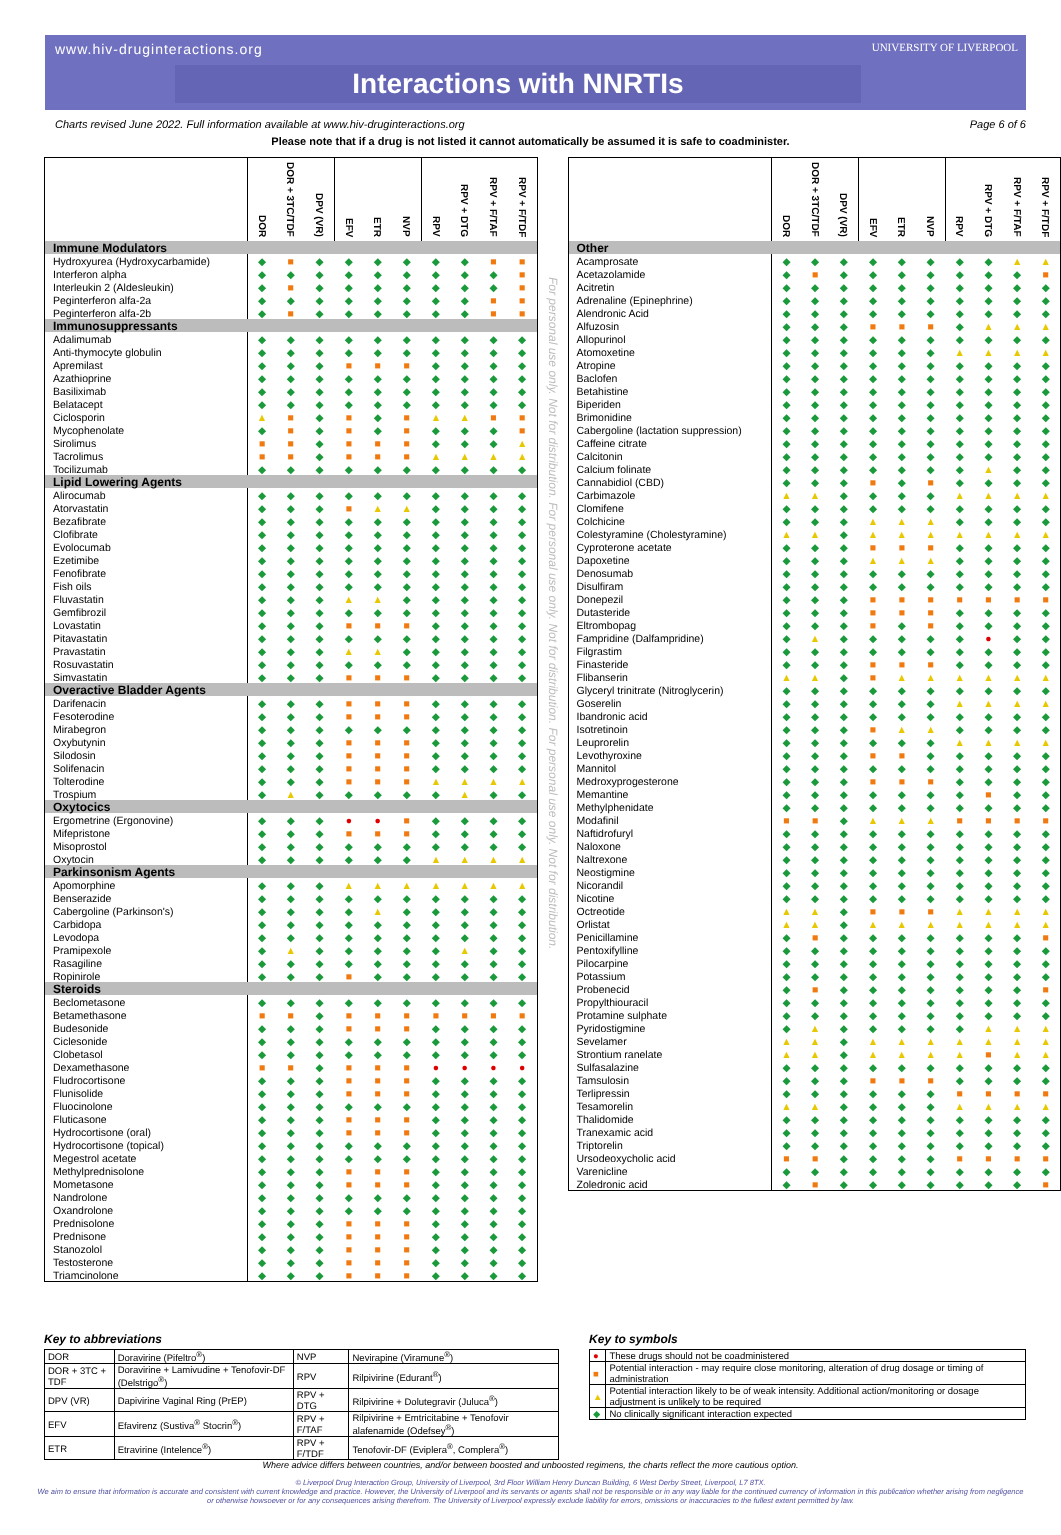www.hiv-druginteractions.org
UNIVERSITY OF LIVERPOOL
Interactions with NNRTIs
Charts revised June 2022. Full information available at www.hiv-druginteractions.org Page 6 of 6
Please note that if a drug is not listed it cannot automatically be assumed it is safe to coadminister.
| | DOR | DOR + 3TC/TDF | DPV (VR) | EFV | ETR | NVP | RPV | RPV + DTG | RPV + F/TAF | RPV + F/TDF |
| --- | --- | --- | --- | --- | --- | --- | --- | --- | --- | --- |
| Immune Modulators | | | | | | | | | | |
| Hydroxyurea (Hydroxycarbamide) | ◆ | ■ | ◆ | ◆ | ◆ | ◆ | ◆ | ◆ | ■ | ■ |
| Interferon alpha | ◆ | ◆ | ◆ | ◆ | ◆ | ◆ | ◆ | ◆ | ◆ | ■ |
| Interleukin 2 (Aldesleukin) | ◆ | ■ | ◆ | ◆ | ◆ | ◆ | ◆ | ◆ | ◆ | ■ |
| Peginterferon alfa-2a | ◆ | ◆ | ◆ | ◆ | ◆ | ◆ | ◆ | ◆ | ■ | ■ |
| Peginterferon alfa-2b | ◆ | ■ | ◆ | ◆ | ◆ | ◆ | ◆ | ◆ | ■ | ■ |
| Immunosuppressants | | | | | | | | | | |
| Adalimumab | ◆ | ◆ | ◆ | ◆ | ◆ | ◆ | ◆ | ◆ | ◆ | ◆ |
| Anti-thymocyte globulin | ◆ | ◆ | ◆ | ◆ | ◆ | ◆ | ◆ | ◆ | ◆ | ◆ |
| Apremilast | ◆ | ◆ | ◆ | ■ | ■ | ■ | ◆ | ◆ | ◆ | ◆ |
| Azathioprine | ◆ | ◆ | ◆ | ◆ | ◆ | ◆ | ◆ | ◆ | ◆ | ◆ |
| Basiliximab | ◆ | ◆ | ◆ | ◆ | ◆ | ◆ | ◆ | ◆ | ◆ | ◆ |
| Belatacept | ◆ | ◆ | ◆ | ◆ | ◆ | ◆ | ◆ | ◆ | ◆ | ◆ |
| Ciclosporin | ▲ | ■ | ◆ | ■ | ◆ | ■ | ▲ | ▲ | ■ | ■ |
| Mycophenolate | ◆ | ■ | ◆ | ■ | ◆ | ■ | ◆ | ◆ | ◆ | ■ |
| Sirolimus | ■ | ■ | ◆ | ■ | ■ | ■ | ◆ | ◆ | ◆ | ▲ |
| Tacrolimus | ■ | ■ | ◆ | ■ | ■ | ■ | ▲ | ▲ | ▲ | ▲ |
| Tocilizumab | ◆ | ◆ | ◆ | ◆ | ◆ | ◆ | ◆ | ◆ | ◆ | ◆ |
| Lipid Lowering Agents | | | | | | | | | | |
| Alirocumab | ◆ | ◆ | ◆ | ◆ | ◆ | ◆ | ◆ | ◆ | ◆ | ◆ |
| Atorvastatin | ◆ | ◆ | ◆ | ■ | ▲ | ▲ | ◆ | ◆ | ◆ | ◆ |
| Bezafibrate | ◆ | ◆ | ◆ | ◆ | ◆ | ◆ | ◆ | ◆ | ◆ | ◆ |
| Clofibrate | ◆ | ◆ | ◆ | ◆ | ◆ | ◆ | ◆ | ◆ | ◆ | ◆ |
| Evolocumab | ◆ | ◆ | ◆ | ◆ | ◆ | ◆ | ◆ | ◆ | ◆ | ◆ |
| Ezetimibe | ◆ | ◆ | ◆ | ◆ | ◆ | ◆ | ◆ | ◆ | ◆ | ◆ |
| Fenofibrate | ◆ | ◆ | ◆ | ◆ | ◆ | ◆ | ◆ | ◆ | ◆ | ◆ |
| Fish oils | ◆ | ◆ | ◆ | ◆ | ◆ | ◆ | ◆ | ◆ | ◆ | ◆ |
| Fluvastatin | ◆ | ◆ | ◆ | ▲ | ▲ | ◆ | ◆ | ◆ | ◆ | ◆ |
| Gemfibrozil | ◆ | ◆ | ◆ | ◆ | ◆ | ◆ | ◆ | ◆ | ◆ | ◆ |
| Lovastatin | ◆ | ◆ | ◆ | ■ | ■ | ■ | ◆ | ◆ | ◆ | ◆ |
| Pitavastatin | ◆ | ◆ | ◆ | ◆ | ◆ | ◆ | ◆ | ◆ | ◆ | ◆ |
| Pravastatin | ◆ | ◆ | ◆ | ▲ | ▲ | ◆ | ◆ | ◆ | ◆ | ◆ |
| Rosuvastatin | ◆ | ◆ | ◆ | ◆ | ◆ | ◆ | ◆ | ◆ | ◆ | ◆ |
| Simvastatin | ◆ | ◆ | ◆ | ■ | ■ | ■ | ◆ | ◆ | ◆ | ◆ |
| Overactive Bladder Agents | | | | | | | | | | |
| Darifenacin | ◆ | ◆ | ◆ | ■ | ■ | ■ | ◆ | ◆ | ◆ | ◆ |
| Fesoterodine | ◆ | ◆ | ◆ | ■ | ■ | ■ | ◆ | ◆ | ◆ | ◆ |
| Mirabegron | ◆ | ◆ | ◆ | ◆ | ◆ | ◆ | ◆ | ◆ | ◆ | ◆ |
| Oxybutynin | ◆ | ◆ | ◆ | ■ | ■ | ■ | ◆ | ◆ | ◆ | ◆ |
| Silodosin | ◆ | ◆ | ◆ | ■ | ■ | ■ | ◆ | ◆ | ◆ | ◆ |
| Solifenacin | ◆ | ◆ | ◆ | ■ | ■ | ■ | ◆ | ◆ | ◆ | ◆ |
| Tolterodine | ◆ | ◆ | ◆ | ■ | ■ | ■ | ▲ | ▲ | ▲ | ▲ |
| Trospium | ◆ | ▲ | ◆ | ◆ | ◆ | ◆ | ◆ | ▲ | ◆ | ◆ |
| Oxytocics | | | | | | | | | | |
| Ergometrine (Ergonovine) | ◆ | ◆ | ◆ | ● | ● | ■ | ◆ | ◆ | ◆ | ◆ |
| Mifepristone | ◆ | ◆ | ◆ | ■ | ■ | ■ | ◆ | ◆ | ◆ | ◆ |
| Misoprostol | ◆ | ◆ | ◆ | ◆ | ◆ | ◆ | ◆ | ◆ | ◆ | ◆ |
| Oxytocin | ◆ | ◆ | ◆ | ◆ | ◆ | ◆ | ▲ | ▲ | ▲ | ▲ |
| Parkinsonism Agents | | | | | | | | | | |
| Apomorphine | ◆ | ◆ | ◆ | ▲ | ▲ | ▲ | ▲ | ▲ | ▲ | ▲ |
| Benserazide | ◆ | ◆ | ◆ | ◆ | ◆ | ◆ | ◆ | ◆ | ◆ | ◆ |
| Cabergoline (Parkinson's) | ◆ | ◆ | ◆ | ◆ | ▲ | ◆ | ◆ | ◆ | ◆ | ◆ |
| Carbidopa | ◆ | ◆ | ◆ | ◆ | ◆ | ◆ | ◆ | ◆ | ◆ | ◆ |
| Levodopa | ◆ | ◆ | ◆ | ◆ | ◆ | ◆ | ◆ | ◆ | ◆ | ◆ |
| Pramipexole | ◆ | ▲ | ◆ | ◆ | ◆ | ◆ | ◆ | ▲ | ◆ | ◆ |
| Rasagiline | ◆ | ◆ | ◆ | ◆ | ◆ | ◆ | ◆ | ◆ | ◆ | ◆ |
| Ropinirole | ◆ | ◆ | ◆ | ■ | ◆ | ◆ | ◆ | ◆ | ◆ | ◆ |
| Steroids | | | | | | | | | | |
| Beclometasone | ◆ | ◆ | ◆ | ◆ | ◆ | ◆ | ◆ | ◆ | ◆ | ◆ |
| Betamethasone | ■ | ■ | ◆ | ■ | ■ | ■ | ■ | ■ | ■ | ■ |
| Budesonide | ◆ | ◆ | ◆ | ■ | ■ | ■ | ◆ | ◆ | ◆ | ◆ |
| Ciclesonide | ◆ | ◆ | ◆ | ◆ | ◆ | ◆ | ◆ | ◆ | ◆ | ◆ |
| Clobetasol | ◆ | ◆ | ◆ | ◆ | ◆ | ◆ | ◆ | ◆ | ◆ | ◆ |
| Dexamethasone | ■ | ■ | ◆ | ■ | ■ | ■ | ● | ● | ● | ● |
| Fludrocortisone | ◆ | ◆ | ◆ | ■ | ■ | ■ | ◆ | ◆ | ◆ | ◆ |
| Flunisolide | ◆ | ◆ | ◆ | ■ | ■ | ■ | ◆ | ◆ | ◆ | ◆ |
| Fluocinolone | ◆ | ◆ | ◆ | ◆ | ◆ | ◆ | ◆ | ◆ | ◆ | ◆ |
| Fluticasone | ◆ | ◆ | ◆ | ■ | ■ | ■ | ◆ | ◆ | ◆ | ◆ |
| Hydrocortisone (oral) | ◆ | ◆ | ◆ | ■ | ■ | ■ | ◆ | ◆ | ◆ | ◆ |
| Hydrocortisone (topical) | ◆ | ◆ | ◆ | ◆ | ◆ | ◆ | ◆ | ◆ | ◆ | ◆ |
| Megestrol acetate | ◆ | ◆ | ◆ | ◆ | ◆ | ◆ | ◆ | ◆ | ◆ | ◆ |
| Methylprednisolone | ◆ | ◆ | ◆ | ■ | ■ | ■ | ◆ | ◆ | ◆ | ◆ |
| Mometasone | ◆ | ◆ | ◆ | ■ | ■ | ■ | ◆ | ◆ | ◆ | ◆ |
| Nandrolone | ◆ | ◆ | ◆ | ◆ | ◆ | ◆ | ◆ | ◆ | ◆ | ◆ |
| Oxandrolone | ◆ | ◆ | ◆ | ◆ | ◆ | ◆ | ◆ | ◆ | ◆ | ◆ |
| Prednisolone | ◆ | ◆ | ◆ | ■ | ■ | ■ | ◆ | ◆ | ◆ | ◆ |
| Prednisone | ◆ | ◆ | ◆ | ■ | ■ | ■ | ◆ | ◆ | ◆ | ◆ |
| Stanozolol | ◆ | ◆ | ◆ | ■ | ■ | ■ | ◆ | ◆ | ◆ | ◆ |
| Testosterone | ◆ | ◆ | ◆ | ■ | ■ | ■ | ◆ | ◆ | ◆ | ◆ |
| Triamcinolone | ◆ | ◆ | ◆ | ■ | ■ | ■ | ◆ | ◆ | ◆ | ◆ |
For personal use only. Not for distribution. For personal use only. Not for distribution. For personal use only. Not for distribution.
| | DOR | DOR + 3TC/TDF | DPV (VR) | EFV | ETR | NVP | RPV | RPV + DTG | RPV + F/TAF | RPV + F/TDF |
| --- | --- | --- | --- | --- | --- | --- | --- | --- | --- | --- |
| Other | | | | | | | | | | |
| Acamprosate | ◆ | ◆ | ◆ | ◆ | ◆ | ◆ | ◆ | ◆ | ▲ | ▲ |
| Acetazolamide | ◆ | ■ | ◆ | ◆ | ◆ | ◆ | ◆ | ◆ | ◆ | ■ |
| Acitretin | ◆ | ◆ | ◆ | ◆ | ◆ | ◆ | ◆ | ◆ | ◆ | ◆ |
| Adrenaline (Epinephrine) | ◆ | ◆ | ◆ | ◆ | ◆ | ◆ | ◆ | ◆ | ◆ | ◆ |
| Alendronic Acid | ◆ | ◆ | ◆ | ◆ | ◆ | ◆ | ◆ | ◆ | ◆ | ◆ |
| Alfuzosin | ◆ | ◆ | ◆ | ■ | ■ | ■ | ◆ | ▲ | ▲ | ▲ |
| Allopurinol | ◆ | ◆ | ◆ | ◆ | ◆ | ◆ | ◆ | ◆ | ◆ | ◆ |
| Atomoxetine | ◆ | ◆ | ◆ | ◆ | ◆ | ◆ | ▲ | ▲ | ▲ | ▲ |
| Atropine | ◆ | ◆ | ◆ | ◆ | ◆ | ◆ | ◆ | ◆ | ◆ | ◆ |
| Baclofen | ◆ | ◆ | ◆ | ◆ | ◆ | ◆ | ◆ | ◆ | ◆ | ◆ |
| Betahistine | ◆ | ◆ | ◆ | ◆ | ◆ | ◆ | ◆ | ◆ | ◆ | ◆ |
| Biperiden | ◆ | ◆ | ◆ | ◆ | ◆ | ◆ | ◆ | ◆ | ◆ | ◆ |
| Brimonidine | ◆ | ◆ | ◆ | ◆ | ◆ | ◆ | ◆ | ◆ | ◆ | ◆ |
| Cabergoline (lactation suppression) | ◆ | ◆ | ◆ | ◆ | ◆ | ◆ | ◆ | ◆ | ◆ | ◆ |
| Caffeine citrate | ◆ | ◆ | ◆ | ◆ | ◆ | ◆ | ◆ | ◆ | ◆ | ◆ |
| Calcitonin | ◆ | ◆ | ◆ | ◆ | ◆ | ◆ | ◆ | ◆ | ◆ | ◆ |
| Calcium folinate | ◆ | ◆ | ◆ | ◆ | ◆ | ◆ | ◆ | ▲ | ◆ | ◆ |
| Cannabidiol (CBD) | ◆ | ◆ | ◆ | ■ | ◆ | ■ | ◆ | ◆ | ◆ | ◆ |
| Carbimazole | ▲ | ▲ | ◆ | ◆ | ◆ | ◆ | ▲ | ▲ | ▲ | ▲ |
| Clomifene | ◆ | ◆ | ◆ | ◆ | ◆ | ◆ | ◆ | ◆ | ◆ | ◆ |
| Colchicine | ◆ | ◆ | ◆ | ▲ | ▲ | ▲ | ◆ | ◆ | ◆ | ◆ |
| Colestyramine (Cholestyramine) | ▲ | ▲ | ◆ | ▲ | ▲ | ▲ | ▲ | ▲ | ▲ | ▲ |
| Cyproterone acetate | ◆ | ◆ | ◆ | ■ | ■ | ■ | ◆ | ◆ | ◆ | ◆ |
| Dapoxetine | ◆ | ◆ | ◆ | ▲ | ▲ | ▲ | ◆ | ◆ | ◆ | ◆ |
| Denosumab | ◆ | ◆ | ◆ | ◆ | ◆ | ◆ | ◆ | ◆ | ◆ | ◆ |
| Disulfiram | ◆ | ◆ | ◆ | ◆ | ◆ | ◆ | ◆ | ◆ | ◆ | ◆ |
| Donepezil | ◆ | ◆ | ◆ | ■ | ■ | ■ | ■ | ■ | ■ | ■ |
| Dutasteride | ◆ | ◆ | ◆ | ■ | ■ | ■ | ◆ | ◆ | ◆ | ◆ |
| Eltrombopag | ◆ | ◆ | ◆ | ■ | ◆ | ■ | ◆ | ◆ | ◆ | ◆ |
| Fampridine (Dalfampridine) | ◆ | ▲ | ◆ | ◆ | ◆ | ◆ | ◆ | ● | ◆ | ◆ |
| Filgrastim | ◆ | ◆ | ◆ | ◆ | ◆ | ◆ | ◆ | ◆ | ◆ | ◆ |
| Finasteride | ◆ | ◆ | ◆ | ■ | ■ | ■ | ◆ | ◆ | ◆ | ◆ |
| Flibanserin | ▲ | ▲ | ◆ | ■ | ▲ | ▲ | ▲ | ▲ | ▲ | ▲ |
| Glyceryl trinitrate (Nitroglycerin) | ◆ | ◆ | ◆ | ◆ | ◆ | ◆ | ◆ | ◆ | ◆ | ◆ |
| Goserelin | ◆ | ◆ | ◆ | ◆ | ◆ | ◆ | ▲ | ▲ | ▲ | ▲ |
| Ibandronic acid | ◆ | ◆ | ◆ | ◆ | ◆ | ◆ | ◆ | ◆ | ◆ | ◆ |
| Isotretinoin | ◆ | ◆ | ◆ | ■ | ▲ | ▲ | ◆ | ◆ | ◆ | ◆ |
| Leuprorelin | ◆ | ◆ | ◆ | ◆ | ◆ | ◆ | ▲ | ▲ | ▲ | ▲ |
| Levothyroxine | ◆ | ◆ | ◆ | ■ | ■ | ◆ | ◆ | ◆ | ◆ | ◆ |
| Mannitol | ◆ | ◆ | ◆ | ◆ | ◆ | ◆ | ◆ | ◆ | ◆ | ◆ |
| Medroxyprogesterone | ◆ | ◆ | ◆ | ■ | ■ | ■ | ◆ | ◆ | ◆ | ◆ |
| Memantine | ◆ | ◆ | ◆ | ◆ | ◆ | ◆ | ◆ | ■ | ◆ | ◆ |
| Methylphenidate | ◆ | ◆ | ◆ | ◆ | ◆ | ◆ | ◆ | ◆ | ◆ | ◆ |
| Modafinil | ■ | ■ | ◆ | ▲ | ▲ | ▲ | ■ | ■ | ■ | ■ |
| Naftidrofuryl | ◆ | ◆ | ◆ | ◆ | ◆ | ◆ | ◆ | ◆ | ◆ | ◆ |
| Naloxone | ◆ | ◆ | ◆ | ◆ | ◆ | ◆ | ◆ | ◆ | ◆ | ◆ |
| Naltrexone | ◆ | ◆ | ◆ | ◆ | ◆ | ◆ | ◆ | ◆ | ◆ | ◆ |
| Neostigmine | ◆ | ◆ | ◆ | ◆ | ◆ | ◆ | ◆ | ◆ | ◆ | ◆ |
| Nicorandil | ◆ | ◆ | ◆ | ◆ | ◆ | ◆ | ◆ | ◆ | ◆ | ◆ |
| Nicotine | ◆ | ◆ | ◆ | ◆ | ◆ | ◆ | ◆ | ◆ | ◆ | ◆ |
| Octreotide | ▲ | ▲ | ◆ | ■ | ■ | ■ | ▲ | ▲ | ▲ | ▲ |
| Orlistat | ▲ | ▲ | ◆ | ▲ | ▲ | ▲ | ▲ | ▲ | ▲ | ▲ |
| Penicillamine | ◆ | ■ | ◆ | ◆ | ◆ | ◆ | ◆ | ◆ | ◆ | ■ |
| Pentoxifylline | ◆ | ◆ | ◆ | ◆ | ◆ | ◆ | ◆ | ◆ | ◆ | ◆ |
| Pilocarpine | ◆ | ◆ | ◆ | ◆ | ◆ | ◆ | ◆ | ◆ | ◆ | ◆ |
| Potassium | ◆ | ◆ | ◆ | ◆ | ◆ | ◆ | ◆ | ◆ | ◆ | ◆ |
| Probenecid | ◆ | ■ | ◆ | ◆ | ◆ | ◆ | ◆ | ◆ | ◆ | ■ |
| Propylthiouracil | ◆ | ◆ | ◆ | ◆ | ◆ | ◆ | ◆ | ◆ | ◆ | ◆ |
| Protamine sulphate | ◆ | ◆ | ◆ | ◆ | ◆ | ◆ | ◆ | ◆ | ◆ | ◆ |
| Pyridostigmine | ◆ | ▲ | ◆ | ◆ | ◆ | ◆ | ◆ | ▲ | ▲ | ▲ |
| Sevelamer | ▲ | ▲ | ◆ | ▲ | ▲ | ▲ | ▲ | ▲ | ▲ | ▲ |
| Strontium ranelate | ▲ | ▲ | ◆ | ▲ | ▲ | ▲ | ▲ | ■ | ▲ | ▲ |
| Sulfasalazine | ◆ | ◆ | ◆ | ◆ | ◆ | ◆ | ◆ | ◆ | ◆ | ◆ |
| Tamsulosin | ◆ | ◆ | ◆ | ■ | ■ | ■ | ◆ | ◆ | ◆ | ◆ |
| Terlipressin | ◆ | ◆ | ◆ | ◆ | ◆ | ◆ | ■ | ■ | ■ | ■ |
| Tesamorelin | ▲ | ▲ | ◆ | ◆ | ◆ | ◆ | ▲ | ▲ | ▲ | ▲ |
| Thalidomide | ◆ | ◆ | ◆ | ◆ | ◆ | ◆ | ◆ | ◆ | ◆ | ◆ |
| Tranexamic acid | ◆ | ◆ | ◆ | ◆ | ◆ | ◆ | ◆ | ◆ | ◆ | ◆ |
| Triptorelin | ◆ | ◆ | ◆ | ◆ | ◆ | ◆ | ◆ | ◆ | ◆ | ◆ |
| Ursodeoxycholic acid | ■ | ■ | ◆ | ◆ | ◆ | ◆ | ■ | ■ | ■ | ■ |
| Varenicline | ◆ | ◆ | ◆ | ◆ | ◆ | ◆ | ◆ | ◆ | ◆ | ◆ |
| Zoledronic acid | ◆ | ■ | ◆ | ◆ | ◆ | ◆ | ◆ | ◆ | ◆ | ■ |
Key to abbreviations
| DOR | Doravirine (Pifeltro<sup>®</sup>) | NVP | Nevirapine (Viramune<sup>®</sup>) |
| DOR + 3TC + TDF | Doravirine + Lamivudine + Tenofovir-DF (Delstrigo<sup>®</sup>) | RPV | Rilpivirine (Edurant<sup>®</sup>) |
| DPV (VR) | Dapivirine Vaginal Ring (PrEP) | RPV + DTG | Rilpivirine + Dolutegravir (Juluca<sup>®</sup>) |
| EFV | Efavirenz (Sustiva<sup>®</sup> Stocrin<sup>®</sup>) | RPV + F/TAF | Rilpivirine + Emtricitabine + Tenofovir alafenamide (Odefsey<sup>®</sup>) |
| ETR | Etravirine (Intelence<sup>®</sup>) | RPV + F/TDF | Tenofovir-DF (Eviplera<sup>®</sup>, Complera<sup>®</sup>) |
Key to symbols
| ● | These drugs should not be coadministered |
| ■ | Potential interaction - may require close monitoring, alteration of drug dosage or timing of administration |
| ▲ | Potential interaction likely to be of weak intensity. Additional action/monitoring or dosage adjustment is unlikely to be required |
| ◆ | No clinically significant interaction expected |
Where advice differs between countries, and/or between boosted and unboosted regimens, the charts reflect the more cautious option.
© Liverpool Drug Interaction Group, University of Liverpool, 3rd Floor William Henry Duncan Building, 6 West Derby Street, Liverpool, L7 8TX.
We aim to ensure that information is accurate and consistent with current knowledge and practice. However, the University of Liverpool and its servants or agents shall not be responsible or in any way liable for the continued currency of information in this publication whether arising from negligence or otherwise howsoever or for any consequences arising therefrom. The University of Liverpool expressly exclude liability for errors, omissions or inaccuracies to the fullest extent permitted by law.